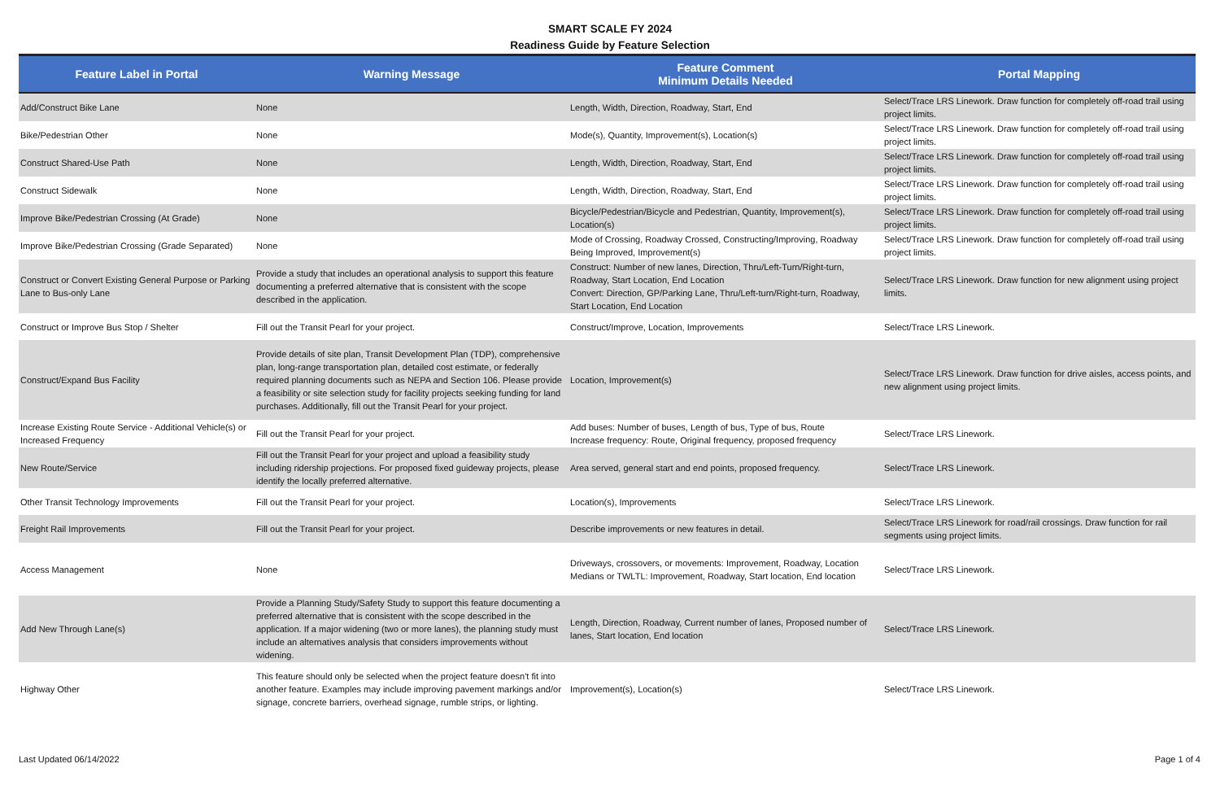SMART SCALE FY 2024
Readiness Guide by Feature Selection
| Feature Label in Portal | Warning Message | Feature Comment Minimum Details Needed | Portal Mapping |
| --- | --- | --- | --- |
| Add/Construct Bike Lane | None | Length, Width, Direction, Roadway, Start, End | Select/Trace LRS Linework. Draw function for completely off-road trail using project limits. |
| Bike/Pedestrian Other | None | Mode(s), Quantity, Improvement(s), Location(s) | Select/Trace LRS Linework. Draw function for completely off-road trail using project limits. |
| Construct Shared-Use Path | None | Length, Width, Direction, Roadway, Start, End | Select/Trace LRS Linework. Draw function for completely off-road trail using project limits. |
| Construct Sidewalk | None | Length, Width, Direction, Roadway, Start, End | Select/Trace LRS Linework. Draw function for completely off-road trail using project limits. |
| Improve Bike/Pedestrian Crossing (At Grade) | None | Bicycle/Pedestrian/Bicycle and Pedestrian, Quantity, Improvement(s), Location(s) | Select/Trace LRS Linework. Draw function for completely off-road trail using project limits. |
| Improve Bike/Pedestrian Crossing (Grade Separated) | None | Mode of Crossing, Roadway Crossed, Constructing/Improving, Roadway Being Improved, Improvement(s) | Select/Trace LRS Linework. Draw function for completely off-road trail using project limits. |
| Construct or Convert Existing General Purpose or Parking Lane to Bus-only Lane | Provide a study that includes an operational analysis to support this feature documenting a preferred alternative that is consistent with the scope described in the application. | Construct: Number of new lanes, Direction, Thru/Left-Turn/Right-turn, Roadway, Start Location, End Location Convert: Direction, GP/Parking Lane, Thru/Left-turn/Right-turn, Roadway, Start Location, End Location | Select/Trace LRS Linework. Draw function for new alignment using project limits. |
| Construct or Improve Bus Stop / Shelter | Fill out the Transit Pearl for your project. | Construct/Improve, Location, Improvements | Select/Trace LRS Linework. |
| Construct/Expand Bus Facility | Provide details of site plan, Transit Development Plan (TDP), comprehensive plan, long-range transportation plan, detailed cost estimate, or federally required planning documents such as NEPA and Section 106. Please provide a feasibility or site selection study for facility projects seeking funding for land purchases. Additionally, fill out the Transit Pearl for your project. | Location, Improvement(s) | Select/Trace LRS Linework. Draw function for drive aisles, access points, and new alignment using project limits. |
| Increase Existing Route Service - Additional Vehicle(s) or Increased Frequency | Fill out the Transit Pearl for your project. | Add buses: Number of buses, Length of bus, Type of bus, Route Increase frequency: Route, Original frequency, proposed frequency | Select/Trace LRS Linework. |
| New Route/Service | Fill out the Transit Pearl for your project and upload a feasibility study including ridership projections. For proposed fixed guideway projects, please identify the locally preferred alternative. | Area served, general start and end points, proposed frequency. | Select/Trace LRS Linework. |
| Other Transit Technology Improvements | Fill out the Transit Pearl for your project. | Location(s), Improvements | Select/Trace LRS Linework. |
| Freight Rail Improvements | Fill out the Transit Pearl for your project. | Describe improvements or new features in detail. | Select/Trace LRS Linework for road/rail crossings. Draw function for rail segments using project limits. |
| Access Management | None | Driveways, crossovers, or movements: Improvement, Roadway, Location Medians or TWLTL: Improvement, Roadway, Start location, End location | Select/Trace LRS Linework. |
| Add New Through Lane(s) | Provide a Planning Study/Safety Study to support this feature documenting a preferred alternative that is consistent with the scope described in the application. If a major widening (two or more lanes), the planning study must include an alternatives analysis that considers improvements without widening. | Length, Direction, Roadway, Current number of lanes, Proposed number of lanes, Start location, End location | Select/Trace LRS Linework. |
| Highway Other | This feature should only be selected when the project feature doesn't fit into another feature. Examples may include improving pavement markings and/or signage, concrete barriers, overhead signage, rumble strips, or lighting. | Improvement(s), Location(s) | Select/Trace LRS Linework. |
Last Updated 06/14/2022 Page 1 of 4